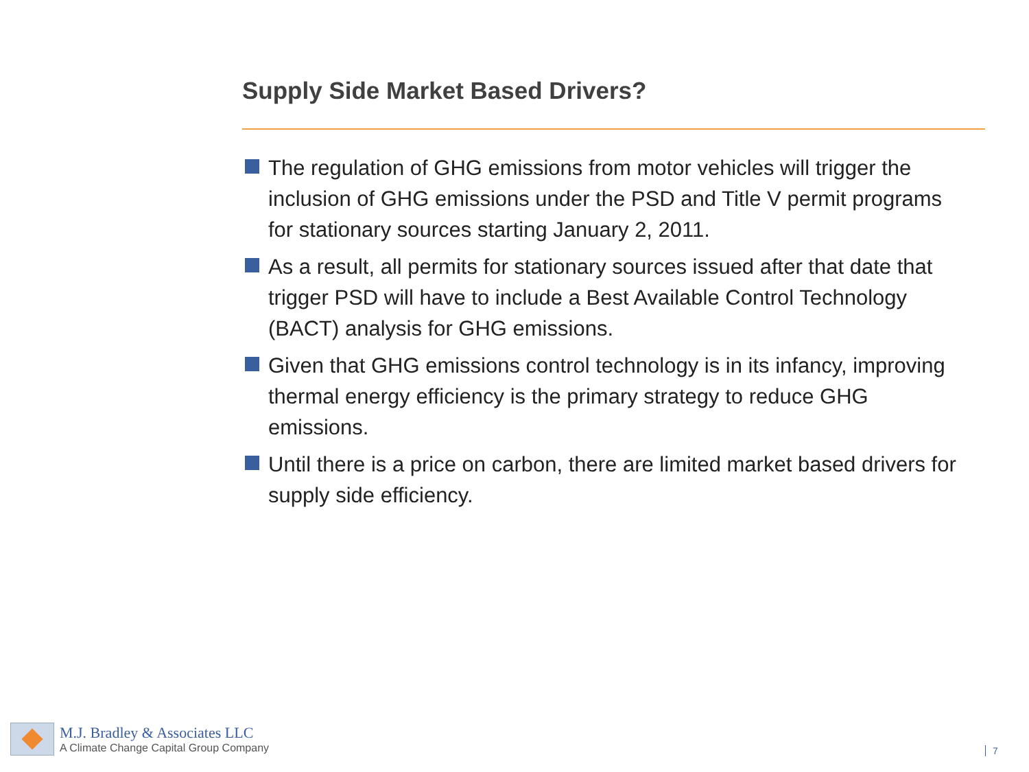Supply Side Market Based Drivers?
The regulation of GHG emissions from motor vehicles will trigger the inclusion of GHG emissions under the PSD and Title V permit programs for stationary sources starting January 2, 2011.
As a result, all permits for stationary sources issued after that date that trigger PSD will have to include a Best Available Control Technology (BACT) analysis for GHG emissions.
Given that GHG emissions control technology is in its infancy, improving thermal energy efficiency is the primary strategy to reduce GHG emissions.
Until there is a price on carbon, there are limited market based drivers for supply side efficiency.
M.J. Bradley & Associates LLC
A Climate Change Capital Group Company
7